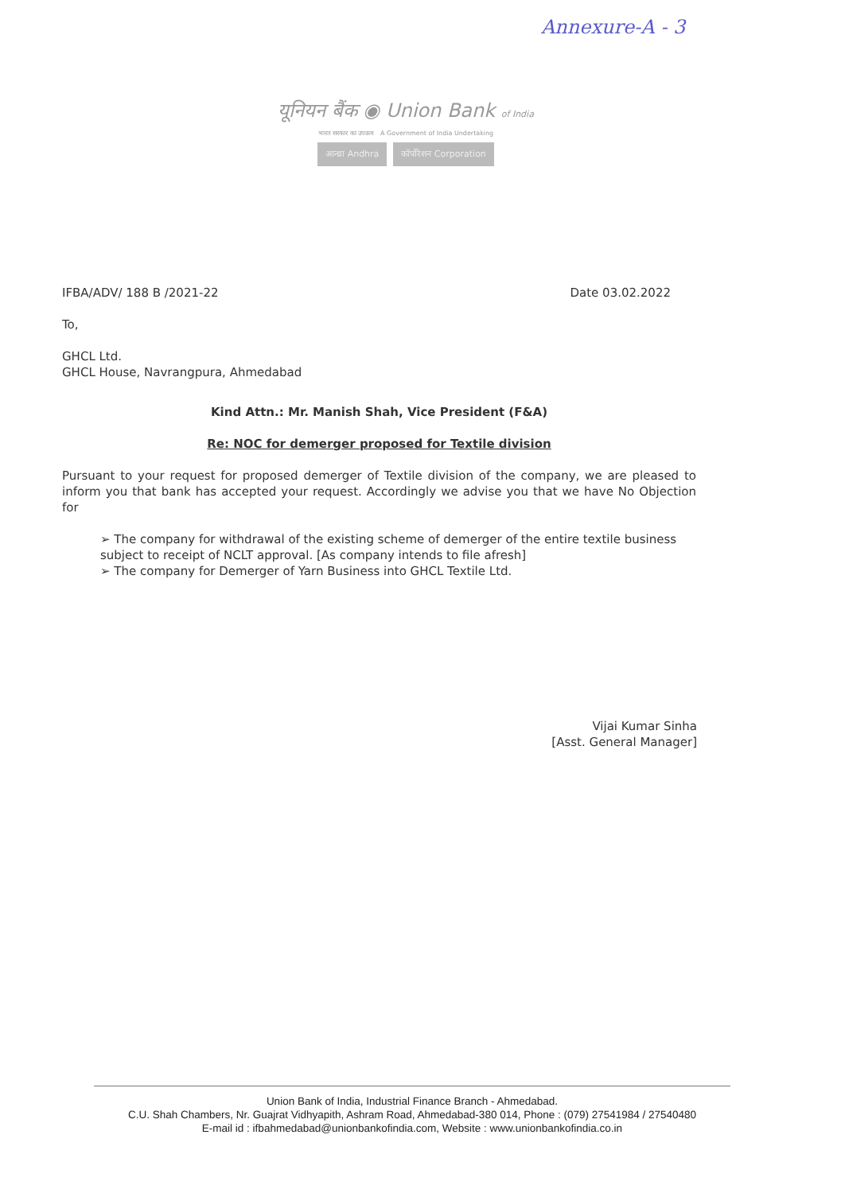Annexure-A - 3
यूनियन बैंक ◉ Union Bank of India
भारत सरकार का उपक्रम A Government of India Undertaking
आन्ध्रा Andhra कॉर्पोरेशन Corporation
IFBA/ADV/ 188 B /2021-22 Date 03.02.2022
To,
GHCL Ltd.
GHCL House, Navrangpura, Ahmedabad
Kind Attn.: Mr. Manish Shah, Vice President (F&A)
Re: NOC for demerger proposed for Textile division
Pursuant to your request for proposed demerger of Textile division of the company, we are pleased to inform you that bank has accepted your request. Accordingly we advise you that we have No Objection for
➢ The company for withdrawal of the existing scheme of demerger of the entire textile business subject to receipt of NCLT approval. [As company intends to file afresh]
➢ The company for Demerger of Yarn Business into GHCL Textile Ltd.
Vijai Kumar Sinha
[Asst. General Manager]
Union Bank of India, Industrial Finance Branch - Ahmedabad.
C.U. Shah Chambers, Nr. Guajrat Vidhyapith, Ashram Road, Ahmedabad-380 014, Phone : (079) 27541984 / 27540480
E-mail id : ifbahmedabad@unionbankofindia.com, Website : www.unionbankofindia.co.in